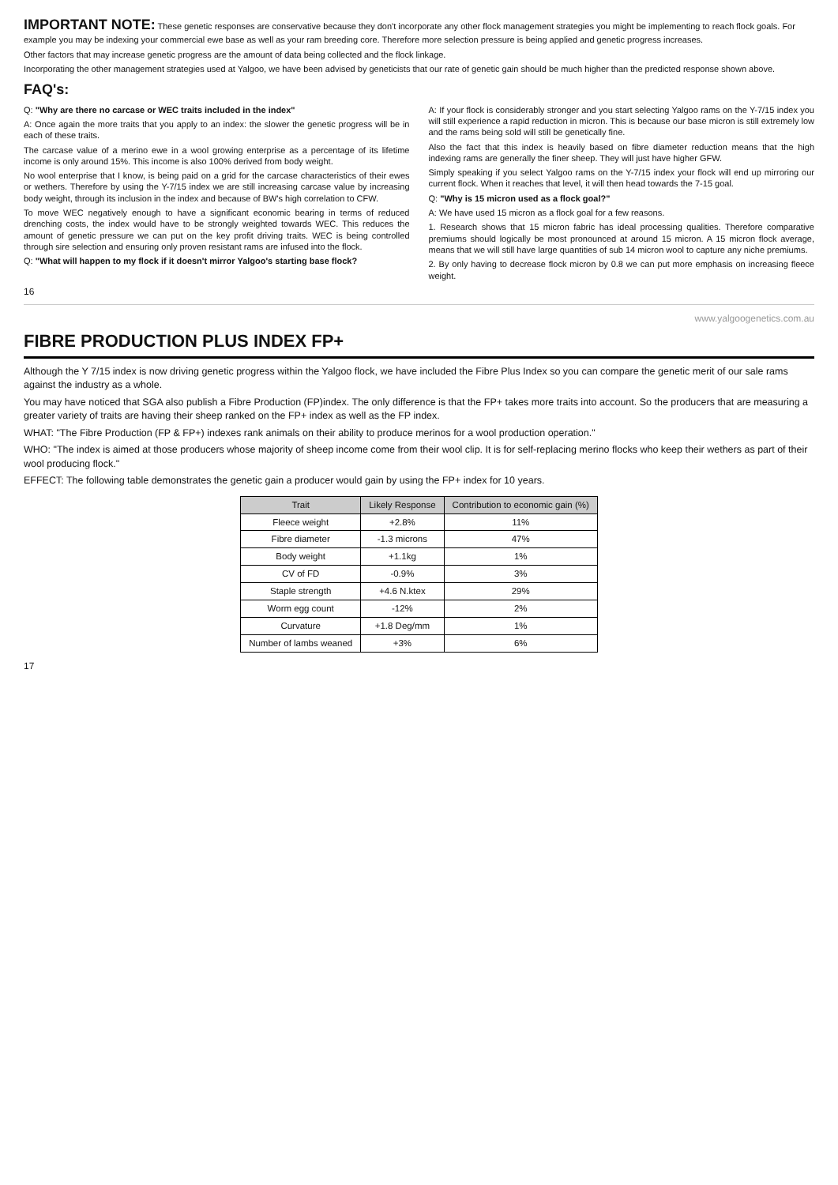IMPORTANT NOTE: These genetic responses are conservative because they don't incorporate any other flock management strategies you might be implementing to reach flock goals. For example you may be indexing your commercial ewe base as well as your ram breeding core. Therefore more selection pressure is being applied and genetic progress increases.
Other factors that may increase genetic progress are the amount of data being collected and the flock linkage.
Incorporating the other management strategies used at Yalgoo, we have been advised by geneticists that our rate of genetic gain should be much higher than the predicted response shown above.
FAQ's:
Q: "Why are there no carcase or WEC traits included in the index"
A: Once again the more traits that you apply to an index: the slower the genetic progress will be in each of these traits.
The carcase value of a merino ewe in a wool growing enterprise as a percentage of its lifetime income is only around 15%. This income is also 100% derived from body weight.
No wool enterprise that I know, is being paid on a grid for the carcase characteristics of their ewes or wethers. Therefore by using the Y-7/15 index we are still increasing carcase value by increasing body weight, through its inclusion in the index and because of BW's high correlation to CFW.
To move WEC negatively enough to have a significant economic bearing in terms of reduced drenching costs, the index would have to be strongly weighted towards WEC. This reduces the amount of genetic pressure we can put on the key profit driving traits. WEC is being controlled through sire selection and ensuring only proven resistant rams are infused into the flock.
Q: "What will happen to my flock if it doesn't mirror Yalgoo's starting base flock?
A: If your flock is considerably stronger and you start selecting Yalgoo rams on the Y-7/15 index you will still experience a rapid reduction in micron. This is because our base micron is still extremely low and the rams being sold will still be genetically fine.
Also the fact that this index is heavily based on fibre diameter reduction means that the high indexing rams are generally the finer sheep. They will just have higher GFW.
Simply speaking if you select Yalgoo rams on the Y-7/15 index your flock will end up mirroring our current flock. When it reaches that level, it will then head towards the 7-15 goal.
Q: "Why is 15 micron used as a flock goal?"
A: We have used 15 micron as a flock goal for a few reasons.
1. Research shows that 15 micron fabric has ideal processing qualities. Therefore comparative premiums should logically be most pronounced at around 15 micron. A 15 micron flock average, means that we will still have large quantities of sub 14 micron wool to capture any niche premiums.
2. By only having to decrease flock micron by 0.8 we can put more emphasis on increasing fleece weight.
16
www.yalgoogenetics.com.au
FIBRE PRODUCTION PLUS INDEX FP+
Although the Y 7/15 index is now driving genetic progress within the Yalgoo flock, we have included the Fibre Plus Index so you can compare the genetic merit of our sale rams against the industry as a whole.
You may have noticed that SGA also publish a Fibre Production (FP)index. The only difference is that the FP+ takes more traits into account. So the producers that are measuring a greater variety of traits are having their sheep ranked on the FP+ index as well as the FP index.
WHAT: "The Fibre Production (FP & FP+) indexes rank animals on their ability to produce merinos for a wool production operation."
WHO: "The index is aimed at those producers whose majority of sheep income come from their wool clip. It is for self-replacing merino flocks who keep their wethers as part of their wool producing flock."
EFFECT: The following table demonstrates the genetic gain a producer would gain by using the FP+ index for 10 years.
| Trait | Likely Response | Contribution to economic gain (%) |
| --- | --- | --- |
| Fleece weight | +2.8% | 11% |
| Fibre diameter | -1.3 microns | 47% |
| Body weight | +1.1kg | 1% |
| CV of FD | -0.9% | 3% |
| Staple strength | +4.6 N.ktex | 29% |
| Worm egg count | -12% | 2% |
| Curvature | +1.8 Deg/mm | 1% |
| Number of lambs weaned | +3% | 6% |
17